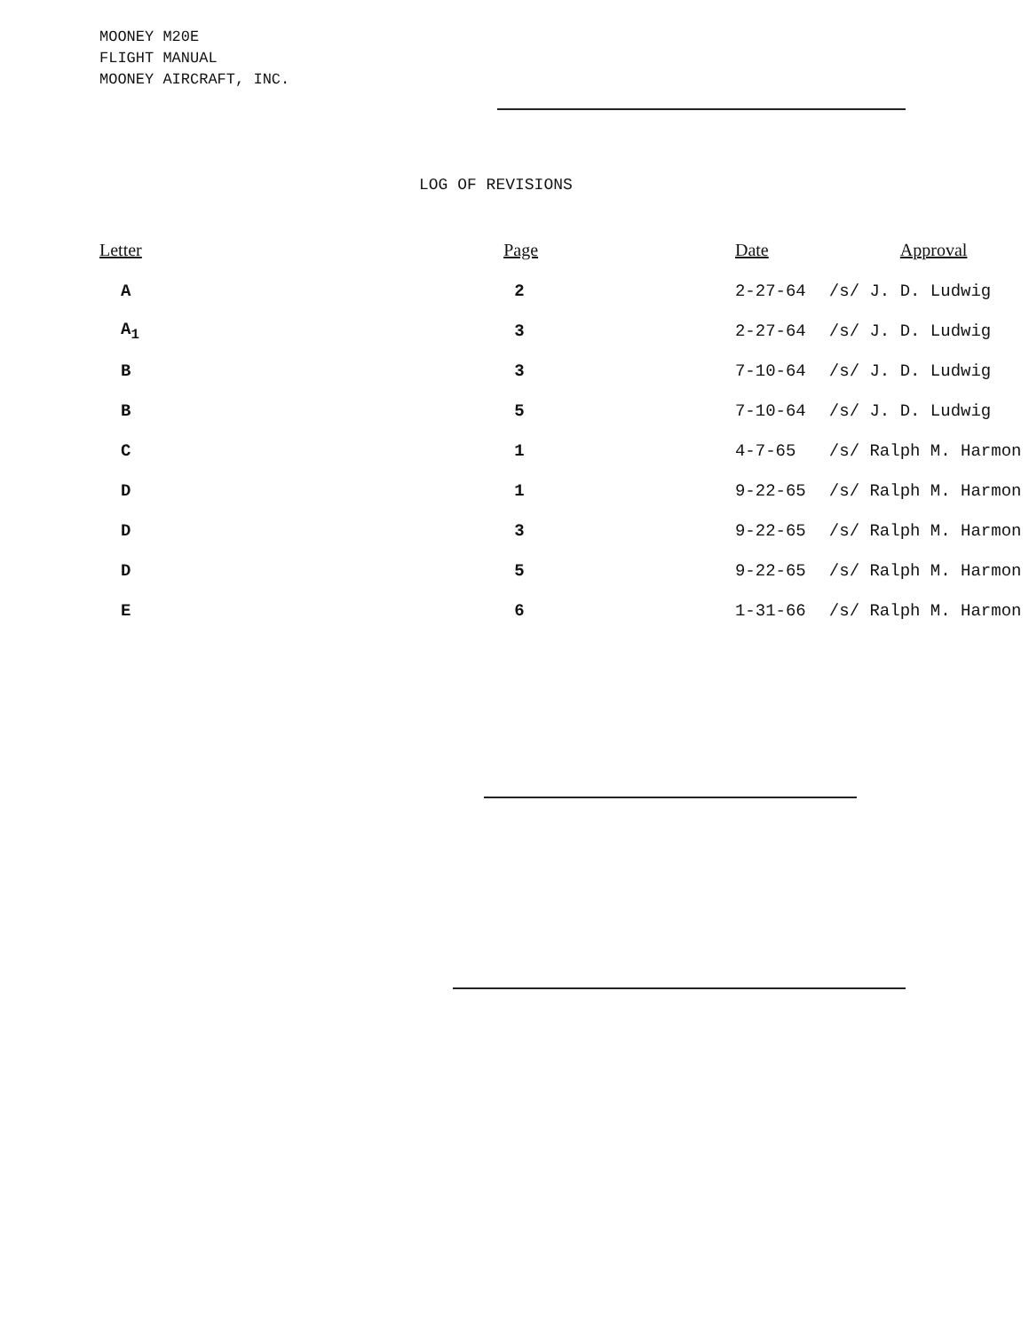MOONEY M20E
FLIGHT MANUAL
MOONEY AIRCRAFT, INC.
LOG OF REVISIONS
| Letter | Page | Date | Approval |
| --- | --- | --- | --- |
| A | 2 | 2-27-64 | /s/ J. D. Ludwig |
| A<sub>1</sub> | 3 | 2-27-64 | /s/ J. D. Ludwig |
| B | 3 | 7-10-64 | /s/ J. D. Ludwig |
| B | 5 | 7-10-64 | /s/ J. D. Ludwig |
| C | 1 | 4-7-65 | /s/ Ralph M. Harmon |
| D | 1 | 9-22-65 | /s/ Ralph M. Harmon |
| D | 3 | 9-22-65 | /s/ Ralph M. Harmon |
| D | 5 | 9-22-65 | /s/ Ralph M. Harmon |
| E | 6 | 1-31-66 | /s/ Ralph M. Harmon |